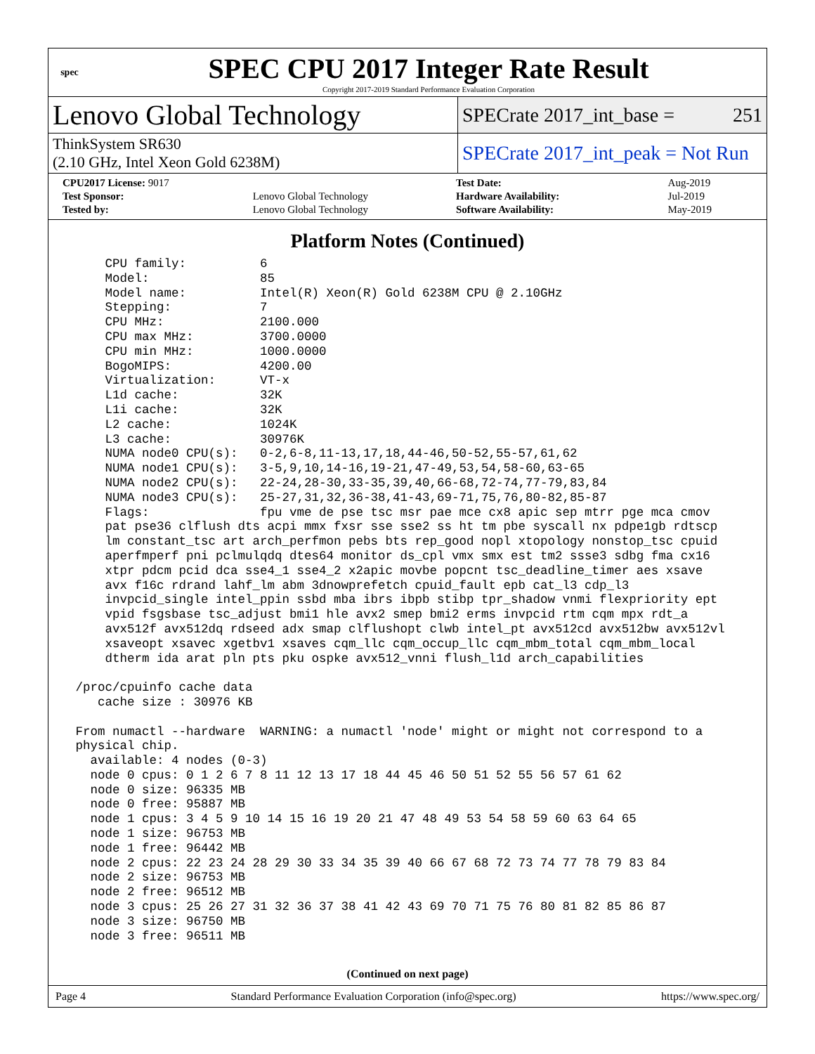spec
SPEC CPU 2017 Integer Rate Result
Copyright 2017-2019 Standard Performance Evaluation Corporation
Lenovo Global Technology
SPECrate 2017_int_base = 251
ThinkSystem SR630
(2.10 GHz, Intel Xeon Gold 6238M)
SPECrate 2017_int_peak = Not Run
| CPU2017 License: 9017 | |
| Test Sponsor: | Lenovo Global Technology |
| Tested by: | Lenovo Global Technology |
| Test Date: | Aug-2019 |
| Hardware Availability: | Jul-2019 |
| Software Availability: | May-2019 |
Platform Notes (Continued)
     CPU family:          6
     Model:               85
     Model name:          Intel(R) Xeon(R) Gold 6238M CPU @ 2.10GHz
     Stepping:            7
     CPU MHz:             2100.000
     CPU max MHz:         3700.0000
     CPU min MHz:         1000.0000
     BogoMIPS:            4200.00
     Virtualization:      VT-x
     L1d cache:           32K
     L1i cache:           32K
     L2 cache:            1024K
     L3 cache:            30976K
     NUMA node0 CPU(s):   0-2,6-8,11-13,17,18,44-46,50-52,55-57,61,62
     NUMA node1 CPU(s):   3-5,9,10,14-16,19-21,47-49,53,54,58-60,63-65
     NUMA node2 CPU(s):   22-24,28-30,33-35,39,40,66-68,72-74,77-79,83,84
     NUMA node3 CPU(s):   25-27,31,32,36-38,41-43,69-71,75,76,80-82,85-87
     Flags:               fpu vme de pse tsc msr pae mce cx8 apic sep mtrr pge mca cmov
     pat pse36 clflush dts acpi mmx fxsr sse sse2 ss ht tm pbe syscall nx pdpe1gb rdtscp
     lm constant_tsc art arch_perfmon pebs bts rep_good nopl xtopology nonstop_tsc cpuid
     aperfmperf pni pclmulqdq dtes64 monitor ds_cpl vmx smx est tm2 ssse3 sdbg fma cx16
     xtpr pdcm pcid dca sse4_1 sse4_2 x2apic movbe popcnt tsc_deadline_timer aes xsave
     avx f16c rdrand lahf_lm abm 3dnowprefetch cpuid_fault epb cat_l3 cdp_l3
     invpcid_single intel_ppin ssbd mba ibrs ibpb stibp tpr_shadow vnmi flexpriority ept
     vpid fsgsbase tsc_adjust bmi1 hle avx2 smep bmi2 erms invpcid rtm cqm mpx rdt_a
     avx512f avx512dq rdseed adx smap clflushopt clwb intel_pt avx512cd avx512bw avx512vl
     xsaveopt xsavec xgetbv1 xsaves cqm_llc cqm_occup_llc cqm_mbm_total cqm_mbm_local
     dtherm ida arat pln pts pku ospke avx512_vnni flush_l1d arch_capabilities

 /proc/cpuinfo cache data
    cache size : 30976 KB

 From numactl --hardware  WARNING: a numactl 'node' might or might not correspond to a
 physical chip.
   available: 4 nodes (0-3)
   node 0 cpus: 0 1 2 6 7 8 11 12 13 17 18 44 45 46 50 51 52 55 56 57 61 62
   node 0 size: 96335 MB
   node 0 free: 95887 MB
   node 1 cpus: 3 4 5 9 10 14 15 16 19 20 21 47 48 49 53 54 58 59 60 63 64 65
   node 1 size: 96753 MB
   node 1 free: 96442 MB
   node 2 cpus: 22 23 24 28 29 30 33 34 35 39 40 66 67 68 72 73 74 77 78 79 83 84
   node 2 size: 96753 MB
   node 2 free: 96512 MB
   node 3 cpus: 25 26 27 31 32 36 37 38 41 42 43 69 70 71 75 76 80 81 82 85 86 87
   node 3 size: 96750 MB
   node 3 free: 96511 MB
(Continued on next page)
Page 4 Standard Performance Evaluation Corporation (info@spec.org) https://www.spec.org/